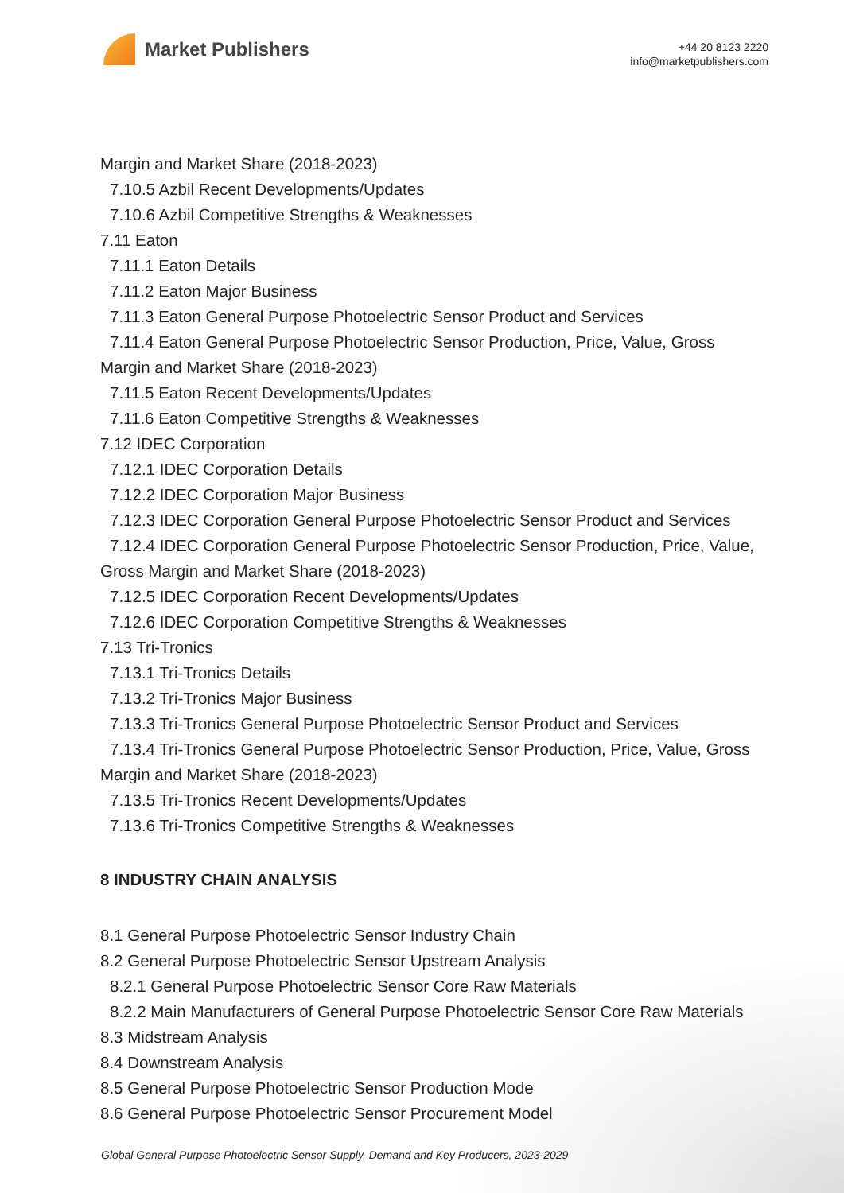Market Publishers
+44 20 8123 2220
info@marketpublishers.com
Margin and Market Share (2018-2023)
7.10.5 Azbil Recent Developments/Updates
7.10.6 Azbil Competitive Strengths & Weaknesses
7.11 Eaton
7.11.1 Eaton Details
7.11.2 Eaton Major Business
7.11.3 Eaton General Purpose Photoelectric Sensor Product and Services
7.11.4 Eaton General Purpose Photoelectric Sensor Production, Price, Value, Gross Margin and Market Share (2018-2023)
7.11.5 Eaton Recent Developments/Updates
7.11.6 Eaton Competitive Strengths & Weaknesses
7.12 IDEC Corporation
7.12.1 IDEC Corporation Details
7.12.2 IDEC Corporation Major Business
7.12.3 IDEC Corporation General Purpose Photoelectric Sensor Product and Services
7.12.4 IDEC Corporation General Purpose Photoelectric Sensor Production, Price, Value, Gross Margin and Market Share (2018-2023)
7.12.5 IDEC Corporation Recent Developments/Updates
7.12.6 IDEC Corporation Competitive Strengths & Weaknesses
7.13 Tri-Tronics
7.13.1 Tri-Tronics Details
7.13.2 Tri-Tronics Major Business
7.13.3 Tri-Tronics General Purpose Photoelectric Sensor Product and Services
7.13.4 Tri-Tronics General Purpose Photoelectric Sensor Production, Price, Value, Gross Margin and Market Share (2018-2023)
7.13.5 Tri-Tronics Recent Developments/Updates
7.13.6 Tri-Tronics Competitive Strengths & Weaknesses
8 INDUSTRY CHAIN ANALYSIS
8.1 General Purpose Photoelectric Sensor Industry Chain
8.2 General Purpose Photoelectric Sensor Upstream Analysis
8.2.1 General Purpose Photoelectric Sensor Core Raw Materials
8.2.2 Main Manufacturers of General Purpose Photoelectric Sensor Core Raw Materials
8.3 Midstream Analysis
8.4 Downstream Analysis
8.5 General Purpose Photoelectric Sensor Production Mode
8.6 General Purpose Photoelectric Sensor Procurement Model
Global General Purpose Photoelectric Sensor Supply, Demand and Key Producers, 2023-2029